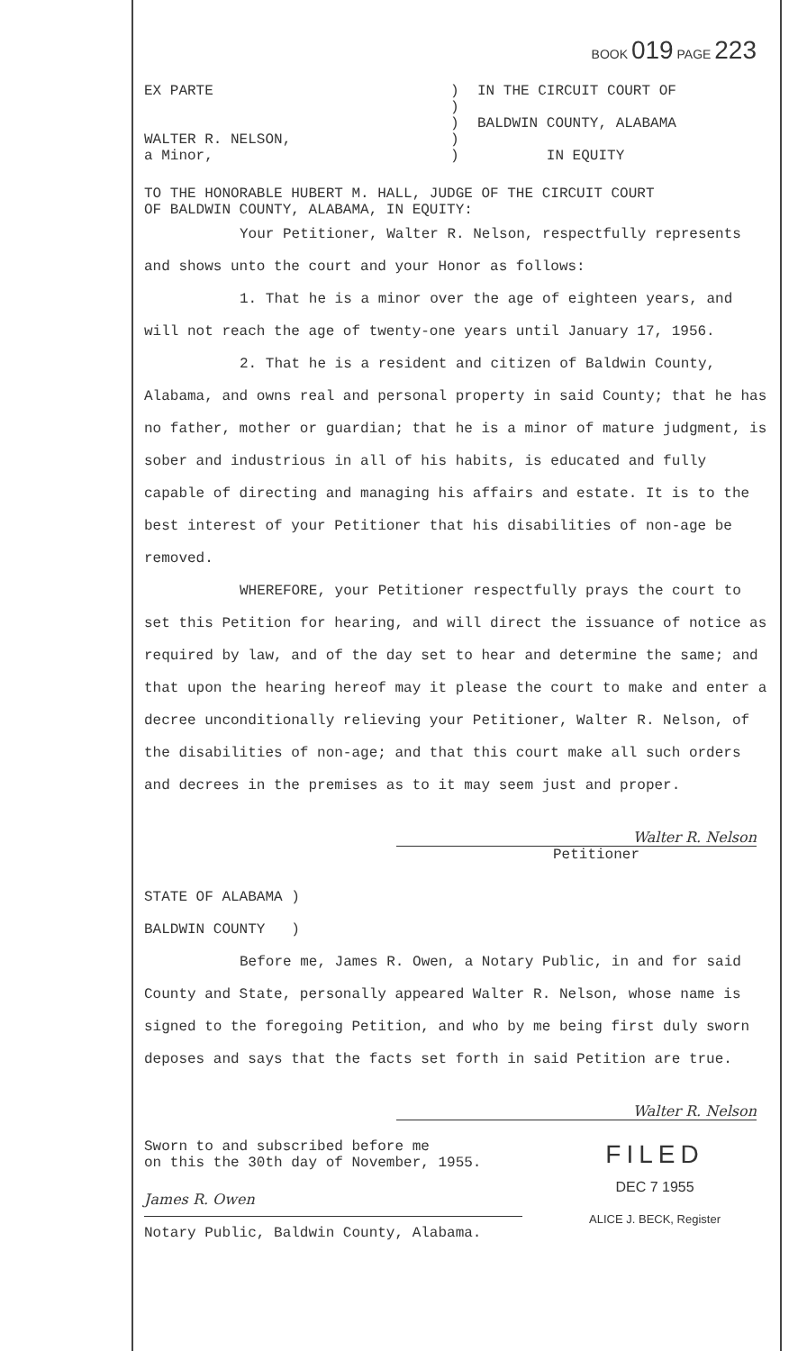BOOK 019 PAGE 223
EX PARTE
WALTER R. NELSON,
a Minor,
)
)
)
)
)
IN THE CIRCUIT COURT OF
BALDWIN COUNTY, ALABAMA
IN EQUITY
TO THE HONORABLE HUBERT M. HALL, JUDGE OF THE CIRCUIT COURT
OF BALDWIN COUNTY, ALABAMA, IN EQUITY:
Your Petitioner, Walter R. Nelson, respectfully represents and shows unto the court and your Honor as follows:
1. That he is a minor over the age of eighteen years, and will not reach the age of twenty-one years until January 17, 1956.
2. That he is a resident and citizen of Baldwin County, Alabama, and owns real and personal property in said County; that he has no father, mother or guardian; that he is a minor of mature judgment, is sober and industrious in all of his habits, is educated and fully capable of directing and managing his affairs and estate. It is to the best interest of your Petitioner that his disabilities of non-age be removed.
WHEREFORE, your Petitioner respectfully prays the court to set this Petition for hearing, and will direct the issuance of notice as required by law, and of the day set to hear and determine the same; and that upon the hearing hereof may it please the court to make and enter a decree unconditionally relieving your Petitioner, Walter R. Nelson, of the disabilities of non-age; and that this court make all such orders and decrees in the premises as to it may seem just and proper.
Walter R. Nelson
Petitioner
STATE OF ALABAMA )
BALDWIN COUNTY )
Before me, James R. Owen, a Notary Public, in and for said County and State, personally appeared Walter R. Nelson, whose name is signed to the foregoing Petition, and who by me being first duly sworn deposes and says that the facts set forth in said Petition are true.
Walter R. Nelson
Sworn to and subscribed before me
on this the 30th day of November, 1955.
James R. Owen
Notary Public, Baldwin County, Alabama.
FILED
DEC 7 1955
ALICE J. BECK, Register